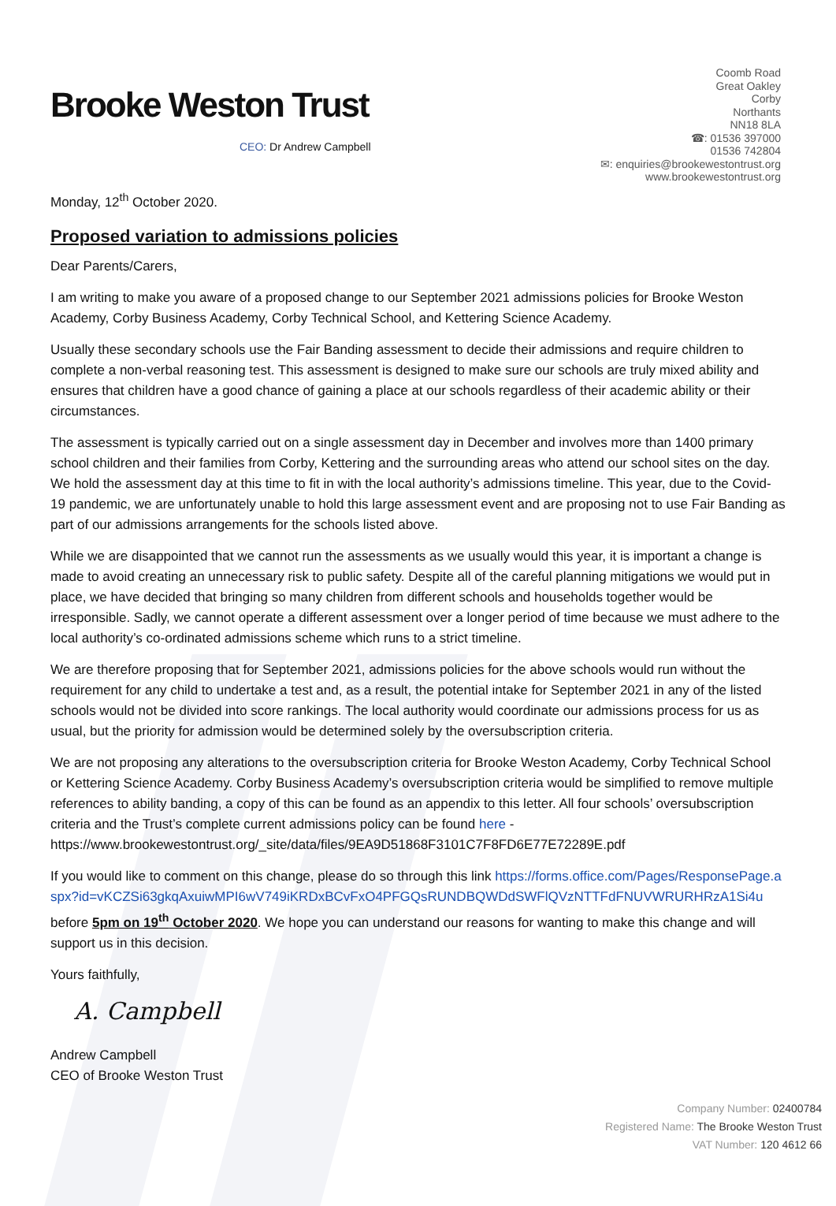Brooke Weston Trust
CEO: Dr Andrew Campbell
Coomb Road
Great Oakley
Corby
Northants
NN18 8LA
☎: 01536 397000
01536 742804
✉: enquiries@brookewestontrust.org
www.brookewestontrust.org
Monday, 12<sup>th</sup> October 2020.
Proposed variation to admissions policies
Dear Parents/Carers,
I am writing to make you aware of a proposed change to our September 2021 admissions policies for Brooke Weston Academy, Corby Business Academy, Corby Technical School, and Kettering Science Academy.
Usually these secondary schools use the Fair Banding assessment to decide their admissions and require children to complete a non-verbal reasoning test. This assessment is designed to make sure our schools are truly mixed ability and ensures that children have a good chance of gaining a place at our schools regardless of their academic ability or their circumstances.
The assessment is typically carried out on a single assessment day in December and involves more than 1400 primary school children and their families from Corby, Kettering and the surrounding areas who attend our school sites on the day. We hold the assessment day at this time to fit in with the local authority’s admissions timeline. This year, due to the Covid-19 pandemic, we are unfortunately unable to hold this large assessment event and are proposing not to use Fair Banding as part of our admissions arrangements for the schools listed above.
While we are disappointed that we cannot run the assessments as we usually would this year, it is important a change is made to avoid creating an unnecessary risk to public safety. Despite all of the careful planning mitigations we would put in place, we have decided that bringing so many children from different schools and households together would be irresponsible. Sadly, we cannot operate a different assessment over a longer period of time because we must adhere to the local authority’s co-ordinated admissions scheme which runs to a strict timeline.
We are therefore proposing that for September 2021, admissions policies for the above schools would run without the requirement for any child to undertake a test and, as a result, the potential intake for September 2021 in any of the listed schools would not be divided into score rankings. The local authority would coordinate our admissions process for us as usual, but the priority for admission would be determined solely by the oversubscription criteria.
We are not proposing any alterations to the oversubscription criteria for Brooke Weston Academy, Corby Technical School or Kettering Science Academy. Corby Business Academy’s oversubscription criteria would be simplified to remove multiple references to ability banding, a copy of this can be found as an appendix to this letter. All four schools’ oversubscription criteria and the Trust’s complete current admissions policy can be found here - https://www.brookewestontrust.org/_site/data/files/9EA9D51868F3101C7F8FD6E77E72289E.pdf
If you would like to comment on this change, please do so through this link https://forms.office.com/Pages/ResponsePage.aspx?id=vKCZSi63gkqAxuiwMPI6wV749iKRDxBCvFxO4PFGQsRUNDBQWDdSWFlQVzNTTFdFNUVWRURHRzA1Si4u before 5pm on 19<sup>th</sup> October 2020. We hope you can understand our reasons for wanting to make this change and will support us in this decision.
Yours faithfully,
A. Campbell
Andrew Campbell
CEO of Brooke Weston Trust
Company Number: 02400784
Registered Name: The Brooke Weston Trust
VAT Number: 120 4612 66